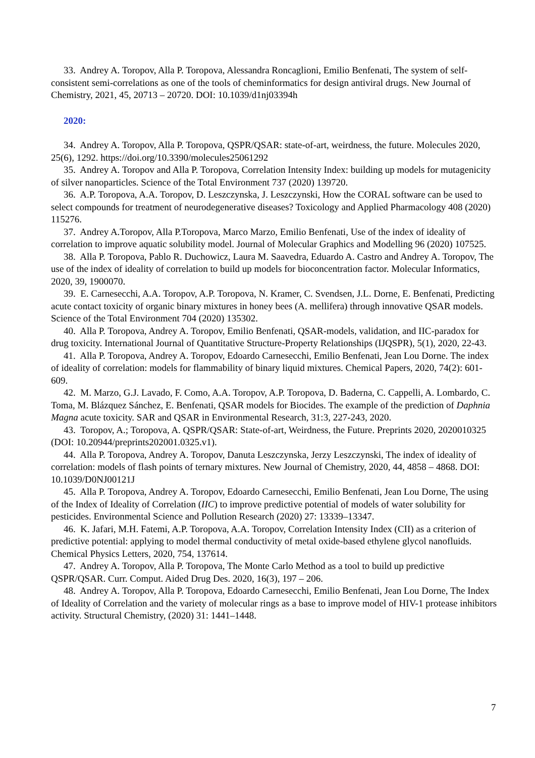33. Andrey A. Toropov, Alla P. Toropova, Alessandra Roncaglioni, Emilio Benfenati, The system of self-consistent semi-correlations as one of the tools of cheminformatics for design antiviral drugs. New Journal of Chemistry, 2021, 45, 20713 – 20720. DOI: 10.1039/d1nj03394h
2020:
34. Andrey A. Toropov, Alla P. Toropova, QSPR/QSAR: state-of-art, weirdness, the future. Molecules 2020, 25(6), 1292. https://doi.org/10.3390/molecules25061292
35. Andrey A. Toropov and Alla P. Toropova, Correlation Intensity Index: building up models for mutagenicity of silver nanoparticles. Science of the Total Environment 737 (2020) 139720.
36. A.P. Toropova, A.A. Toropov, D. Leszczynska, J. Leszczynski, How the CORAL software can be used to select compounds for treatment of neurodegenerative diseases? Toxicology and Applied Pharmacology 408 (2020) 115276.
37. Andrey A.Toropov, Alla P.Toropova, Marco Marzo, Emilio Benfenati, Use of the index of ideality of correlation to improve aquatic solubility model. Journal of Molecular Graphics and Modelling 96 (2020) 107525.
38. Alla P. Toropova, Pablo R. Duchowicz, Laura M. Saavedra, Eduardo A. Castro and Andrey A. Toropov, The use of the index of ideality of correlation to build up models for bioconcentration factor. Molecular Informatics, 2020, 39, 1900070.
39. E. Carnesecchi, A.A. Toropov, A.P. Toropova, N. Kramer, C. Svendsen, J.L. Dorne, E. Benfenati, Predicting acute contact toxicity of organic binary mixtures in honey bees (A. mellifera) through innovative QSAR models. Science of the Total Environment 704 (2020) 135302.
40. Alla P. Toropova, Andrey A. Toropov, Emilio Benfenati, QSAR-models, validation, and IIC-paradox for drug toxicity. International Journal of Quantitative Structure-Property Relationships (IJQSPR), 5(1), 2020, 22-43.
41. Alla P. Toropova, Andrey A. Toropov, Edoardo Carnesecchi, Emilio Benfenati, Jean Lou Dorne. The index of ideality of correlation: models for flammability of binary liquid mixtures. Chemical Papers, 2020, 74(2): 601-609.
42. M. Marzo, G.J. Lavado, F. Como, A.A. Toropov, A.P. Toropova, D. Baderna, C. Cappelli, A. Lombardo, C. Toma, M. Blázquez Sánchez, E. Benfenati, QSAR models for Biocides. The example of the prediction of Daphnia Magna acute toxicity. SAR and QSAR in Environmental Research, 31:3, 227-243, 2020.
43. Toropov, A.; Toropova, A. QSPR/QSAR: State-of-art, Weirdness, the Future. Preprints 2020, 2020010325 (DOI: 10.20944/preprints202001.0325.v1).
44. Alla P. Toropova, Andrey A. Toropov, Danuta Leszczynska, Jerzy Leszczynski, The index of ideality of correlation: models of flash points of ternary mixtures. New Journal of Chemistry, 2020, 44, 4858 – 4868. DOI: 10.1039/D0NJ00121J
45. Alla P. Toropova, Andrey A. Toropov, Edoardo Carnesecchi, Emilio Benfenati, Jean Lou Dorne, The using of the Index of Ideality of Correlation (IIC) to improve predictive potential of models of water solubility for pesticides. Environmental Science and Pollution Research (2020) 27: 13339–13347.
46. K. Jafari, M.H. Fatemi, A.P. Toropova, A.A. Toropov, Correlation Intensity Index (CII) as a criterion of predictive potential: applying to model thermal conductivity of metal oxide-based ethylene glycol nanofluids. Chemical Physics Letters, 2020, 754, 137614.
47. Andrey A. Toropov, Alla P. Toropova, The Monte Carlo Method as a tool to build up predictive QSPR/QSAR. Curr. Comput. Aided Drug Des. 2020, 16(3), 197 – 206.
48. Andrey A. Toropov, Alla P. Toropova, Edoardo Carnesecchi, Emilio Benfenati, Jean Lou Dorne, The Index of Ideality of Correlation and the variety of molecular rings as a base to improve model of HIV-1 protease inhibitors activity. Structural Chemistry, (2020) 31: 1441–1448.
7